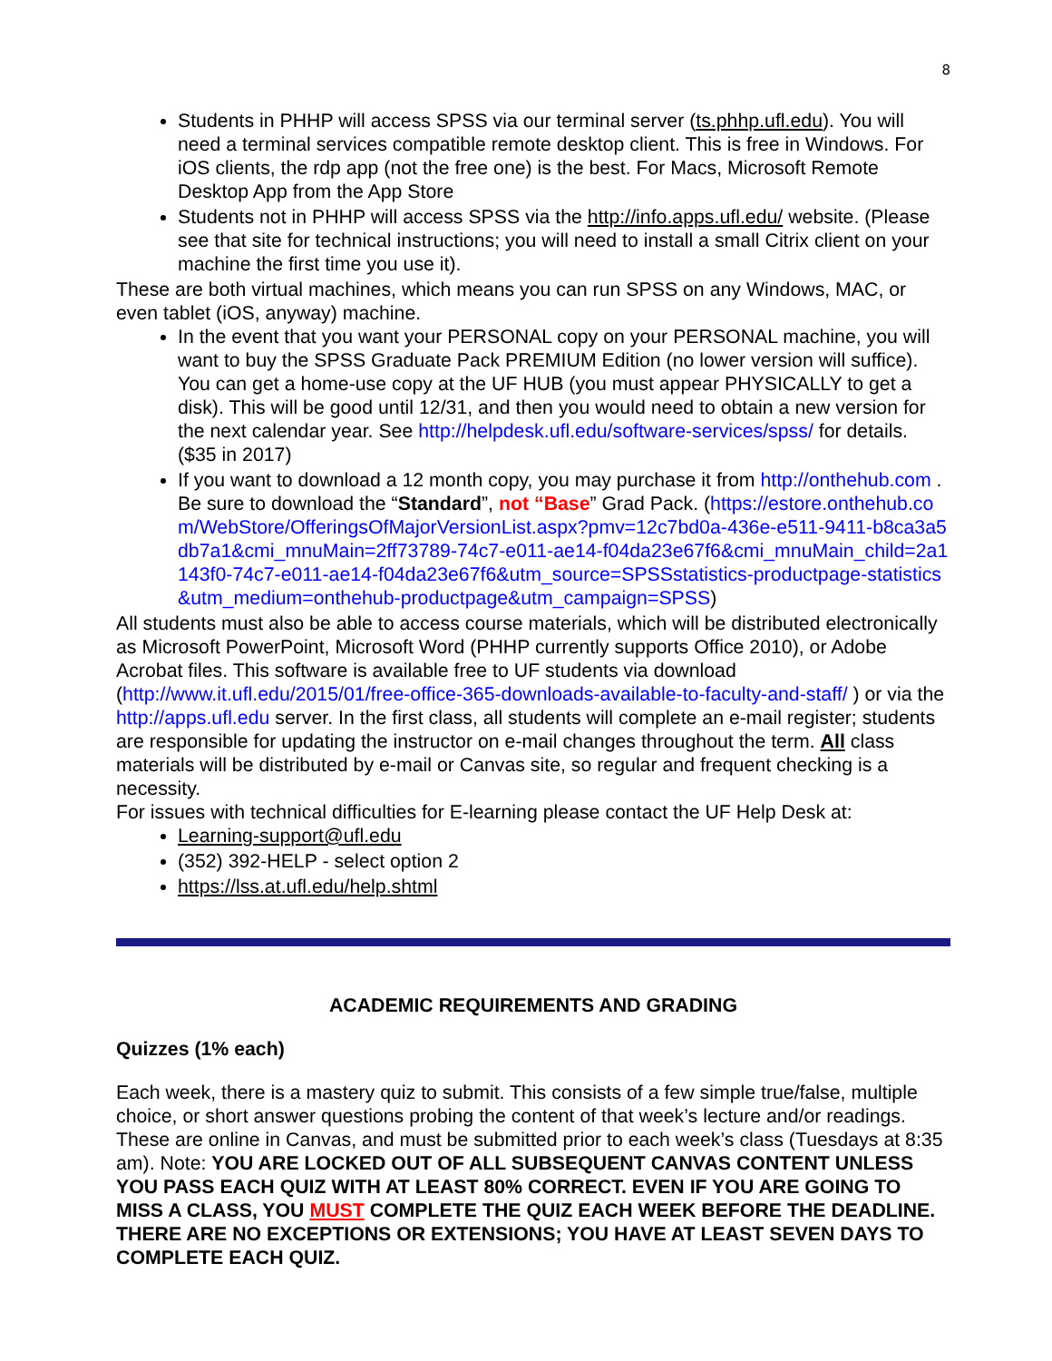8
Students in PHHP will access SPSS via our terminal server (ts.phhp.ufl.edu). You will need a terminal services compatible remote desktop client. This is free in Windows. For iOS clients, the rdp app (not the free one) is the best. For Macs, Microsoft Remote Desktop App from the App Store
Students not in PHHP will access SPSS via the http://info.apps.ufl.edu/ website. (Please see that site for technical instructions; you will need to install a small Citrix client on your machine the first time you use it).
These are both virtual machines, which means you can run SPSS on any Windows, MAC, or even tablet (iOS, anyway) machine.
In the event that you want your PERSONAL copy on your PERSONAL machine, you will want to buy the SPSS Graduate Pack PREMIUM Edition (no lower version will suffice). You can get a home-use copy at the UF HUB (you must appear PHYSICALLY to get a disk). This will be good until 12/31, and then you would need to obtain a new version for the next calendar year. See http://helpdesk.ufl.edu/software-services/spss/ for details. ($35 in 2017)
If you want to download a 12 month copy, you may purchase it from http://onthehub.com . Be sure to download the “Standard”, not “Base” Grad Pack. (https://estore.onthehub.com/WebStore/OfferingsOfMajorVersionList.aspx?pmv=12c7bd0a-436e-e511-9411-b8ca3a5db7a1&cmi_mnuMain=2ff73789-74c7-e011-ae14-f04da23e67f6&cmi_mnuMain_child=2a1143f0-74c7-e011-ae14-f04da23e67f6&utm_source=SPSSstatistics-productpage-statistics&utm_medium=onthehub-productpage&utm_campaign=SPSS)
All students must also be able to access course materials, which will be distributed electronically as Microsoft PowerPoint, Microsoft Word (PHHP currently supports Office 2010), or Adobe Acrobat files. This software is available free to UF students via download (http://www.it.ufl.edu/2015/01/free-office-365-downloads-available-to-faculty-and-staff/ ) or via the http://apps.ufl.edu server. In the first class, all students will complete an e-mail register; students are responsible for updating the instructor on e-mail changes throughout the term. All class materials will be distributed by e-mail or Canvas site, so regular and frequent checking is a necessity.
For issues with technical difficulties for E-learning please contact the UF Help Desk at:
Learning-support@ufl.edu
(352) 392-HELP - select option 2
https://lss.at.ufl.edu/help.shtml
ACADEMIC REQUIREMENTS AND GRADING
Quizzes (1% each)
Each week, there is a mastery quiz to submit. This consists of a few simple true/false, multiple choice, or short answer questions probing the content of that week’s lecture and/or readings. These are online in Canvas, and must be submitted prior to each week’s class (Tuesdays at 8:35 am). Note: YOU ARE LOCKED OUT OF ALL SUBSEQUENT CANVAS CONTENT UNLESS YOU PASS EACH QUIZ WITH AT LEAST 80% CORRECT. EVEN IF YOU ARE GOING TO MISS A CLASS, YOU MUST COMPLETE THE QUIZ EACH WEEK BEFORE THE DEADLINE. THERE ARE NO EXCEPTIONS OR EXTENSIONS; YOU HAVE AT LEAST SEVEN DAYS TO COMPLETE EACH QUIZ.